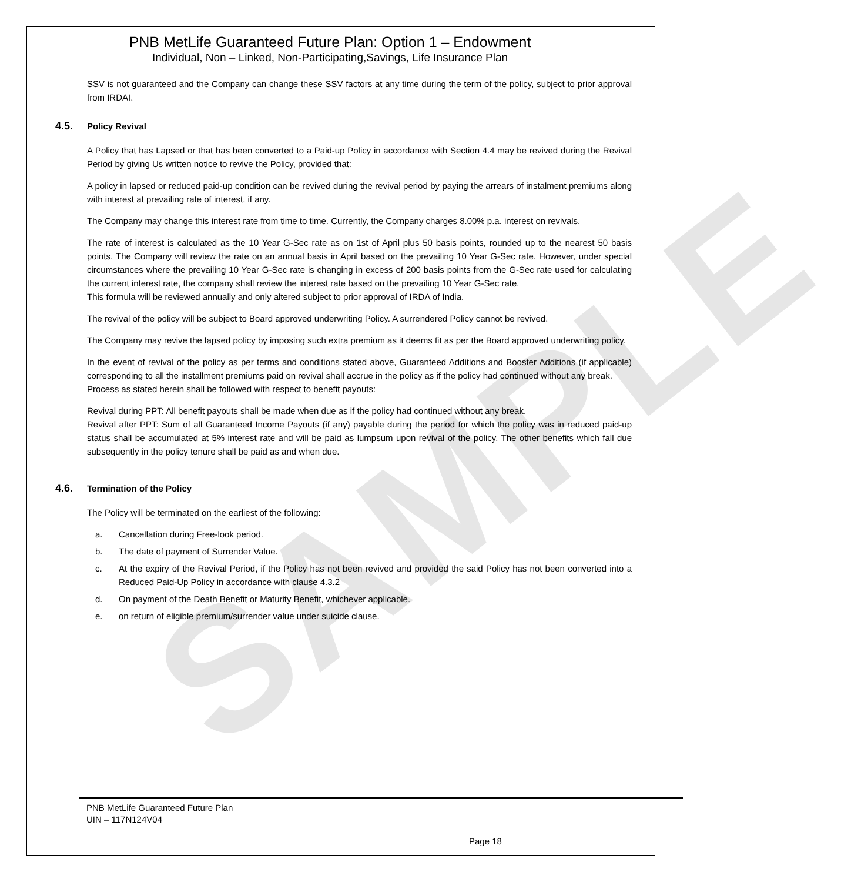SAMPLE
PNB MetLife Guaranteed Future Plan: Option 1 – Endowment
Individual, Non – Linked, Non-Participating,Savings, Life Insurance Plan
SSV is not guaranteed and the Company can change these SSV factors at any time during the term of the policy, subject to prior approval from IRDAI.
4.5. Policy Revival
A Policy that has Lapsed or that has been converted to a Paid-up Policy in accordance with Section 4.4 may be revived during the Revival Period by giving Us written notice to revive the Policy, provided that:
A policy in lapsed or reduced paid-up condition can be revived during the revival period by paying the arrears of instalment premiums along with interest at prevailing rate of interest, if any.
The Company may change this interest rate from time to time. Currently, the Company charges 8.00% p.a. interest on revivals.
The rate of interest is calculated as the 10 Year G-Sec rate as on 1st of April plus 50 basis points, rounded up to the nearest 50 basis points. The Company will review the rate on an annual basis in April based on the prevailing 10 Year G-Sec rate. However, under special circumstances where the prevailing 10 Year G-Sec rate is changing in excess of 200 basis points from the G-Sec rate used for calculating the current interest rate, the company shall review the interest rate based on the prevailing 10 Year G-Sec rate.
This formula will be reviewed annually and only altered subject to prior approval of IRDA of India.
The revival of the policy will be subject to Board approved underwriting Policy. A surrendered Policy cannot be revived.
The Company may revive the lapsed policy by imposing such extra premium as it deems fit as per the Board approved underwriting policy.
In the event of revival of the policy as per terms and conditions stated above, Guaranteed Additions and Booster Additions (if applicable) corresponding to all the installment premiums paid on revival shall accrue in the policy as if the policy had continued without any break.
Process as stated herein shall be followed with respect to benefit payouts:
Revival during PPT: All benefit payouts shall be made when due as if the policy had continued without any break.
Revival after PPT: Sum of all Guaranteed Income Payouts (if any) payable during the period for which the policy was in reduced paid-up status shall be accumulated at 5% interest rate and will be paid as lumpsum upon revival of the policy. The other benefits which fall due subsequently in the policy tenure shall be paid as and when due.
4.6. Termination of the Policy
The Policy will be terminated on the earliest of the following:
a. Cancellation during Free-look period.
b. The date of payment of Surrender Value.
c. At the expiry of the Revival Period, if the Policy has not been revived and provided the said Policy has not been converted into a Reduced Paid-Up Policy in accordance with clause 4.3.2
d. On payment of the Death Benefit or Maturity Benefit, whichever applicable.
e. on return of eligible premium/surrender value under suicide clause.
PNB MetLife Guaranteed Future Plan
UIN – 117N124V04
Page 18